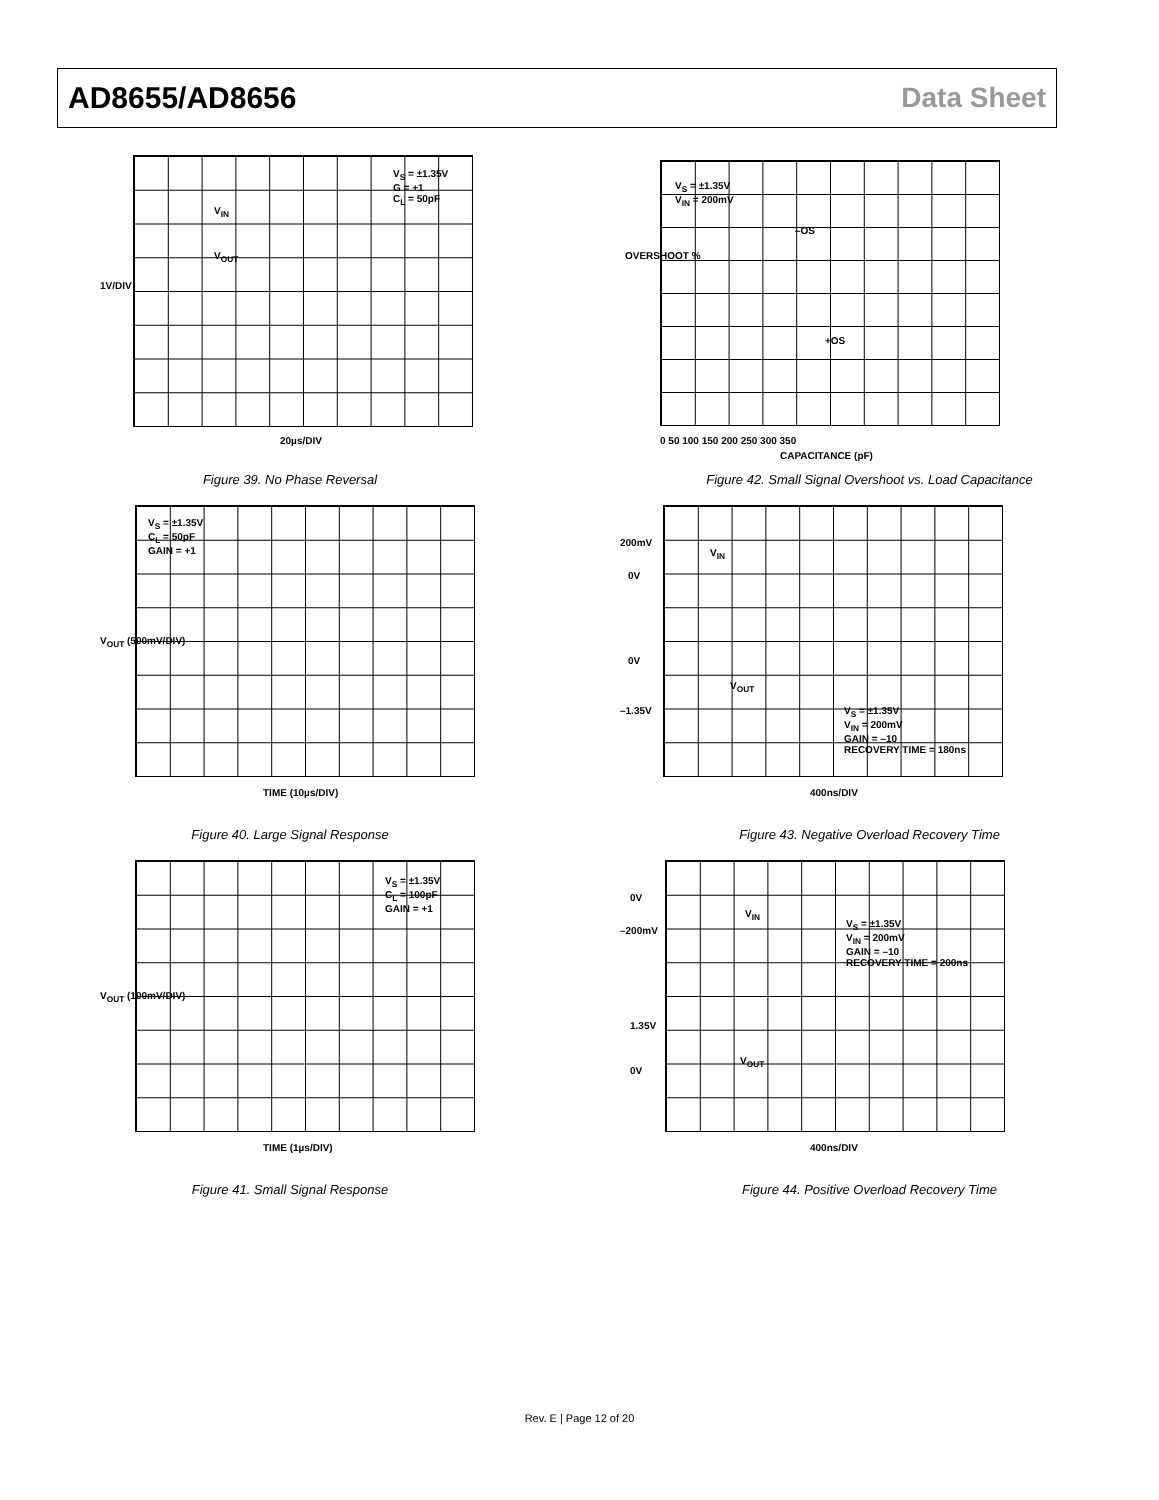AD8655/AD8656 Data Sheet
V<sub>S</sub> = ±1.35V
G = +1
C<sub>L</sub> = 50pF
V<sub>IN</sub>
V<sub>OUT</sub>
1V/DIV
20µs/DIV
Figure 39. No Phase Reversal
V<sub>S</sub> = ±1.35V
V<sub>IN</sub> = 200mV
–OS
+OS
OVERSHOOT %
0 50 100 150 200 250 300 350
CAPACITANCE (pF)
Figure 42. Small Signal Overshoot vs. Load Capacitance
V<sub>S</sub> = ±1.35V
C<sub>L</sub> = 50pF
GAIN = +1
V<sub>OUT</sub> (500mV/DIV)
TIME (10µs/DIV)
Figure 40. Large Signal Response
200mV
0V
V<sub>IN</sub>
0V
V<sub>OUT</sub>
–1.35V
V<sub>S</sub> = ±1.35V
V<sub>IN</sub> = 200mV
GAIN = –10
RECOVERY TIME = 180ns
400ns/DIV
Figure 43. Negative Overload Recovery Time
V<sub>S</sub> = ±1.35V
C<sub>L</sub> = 100pF
GAIN = +1
V<sub>OUT</sub> (100mV/DIV)
TIME (1µs/DIV)
Figure 41. Small Signal Response
0V
–200mV
V<sub>IN</sub>
V<sub>S</sub> = ±1.35V
V<sub>IN</sub> = 200mV
GAIN = –10
RECOVERY TIME = 200ns
1.35V
V<sub>OUT</sub>
0V
400ns/DIV
Figure 44. Positive Overload Recovery Time
Rev. E | Page 12 of 20